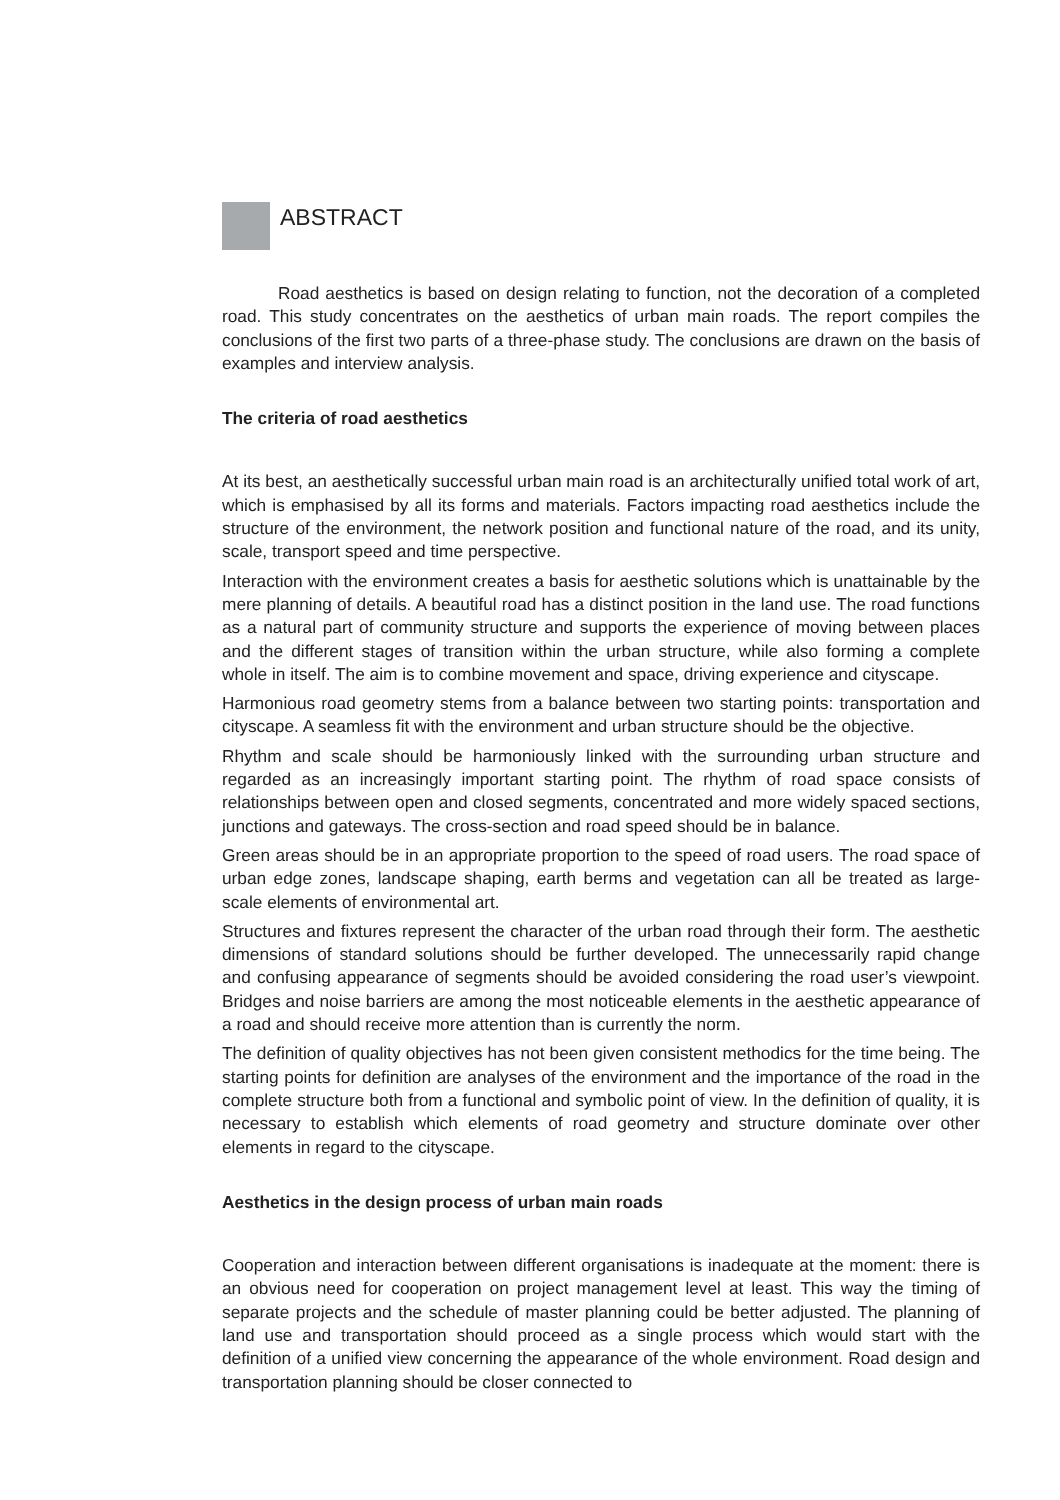ABSTRACT
Road aesthetics is based on design relating to function, not the decoration of a completed road. This study concentrates on the aesthetics of urban main roads. The report compiles the conclusions of the first two parts of a three-phase study. The conclusions are drawn on the basis of examples and interview analysis.
The criteria of road aesthetics
At its best, an aesthetically successful urban main road is an architecturally unified total work of art, which is emphasised by all its forms and materials. Factors impacting road aesthetics include the structure of the environment, the network position and functional nature of the road, and its unity, scale, transport speed and time perspective.
Interaction with the environment creates a basis for aesthetic solutions which is unattainable by the mere planning of details. A beautiful road has a distinct position in the land use. The road functions as a natural part of community structure and supports the experience of moving between places and the different stages of transition within the urban structure, while also forming a complete whole in itself. The aim is to combine movement and space, driving experience and cityscape.
Harmonious road geometry stems from a balance between two starting points: transportation and cityscape. A seamless fit with the environment and urban structure should be the objective.
Rhythm and scale should be harmoniously linked with the surrounding urban structure and regarded as an increasingly important starting point. The rhythm of road space consists of relationships between open and closed segments, concentrated and more widely spaced sections, junctions and gateways. The cross-section and road speed should be in balance.
Green areas should be in an appropriate proportion to the speed of road users. The road space of urban edge zones, landscape shaping, earth berms and vegetation can all be treated as large-scale elements of environmental art.
Structures and fixtures represent the character of the urban road through their form. The aesthetic dimensions of standard solutions should be further developed. The unnecessarily rapid change and confusing appearance of segments should be avoided considering the road user’s viewpoint. Bridges and noise barriers are among the most noticeable elements in the aesthetic appearance of a road and should receive more attention than is currently the norm.
The definition of quality objectives has not been given consistent methodics for the time being. The starting points for definition are analyses of the environment and the importance of the road in the complete structure both from a functional and symbolic point of view. In the definition of quality, it is necessary to establish which elements of road geometry and structure dominate over other elements in regard to the cityscape.
Aesthetics in the design process of urban main roads
Cooperation and interaction between different organisations is inadequate at the moment: there is an obvious need for cooperation on project management level at least. This way the timing of separate projects and the schedule of master planning could be better adjusted. The planning of land use and transportation should proceed as a single process which would start with the definition of a unified view concerning the appearance of the whole environment. Road design and transportation planning should be closer connected to